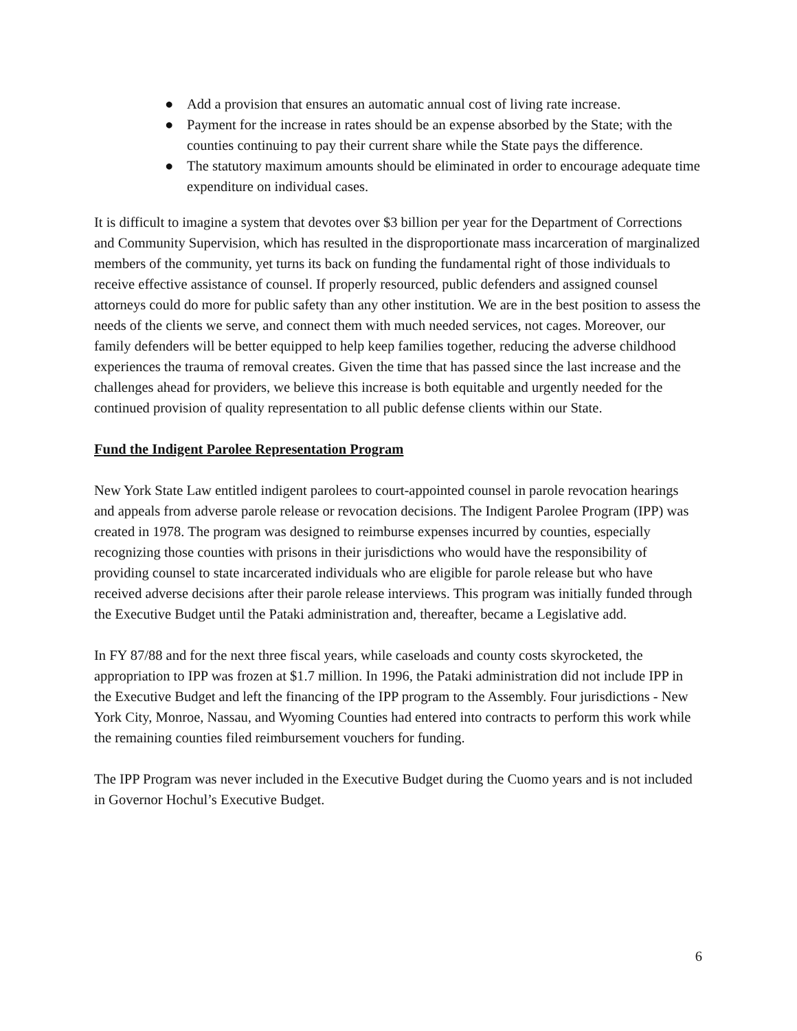● Add a provision that ensures an automatic annual cost of living rate increase.
● Payment for the increase in rates should be an expense absorbed by the State; with the counties continuing to pay their current share while the State pays the difference.
● The statutory maximum amounts should be eliminated in order to encourage adequate time expenditure on individual cases.
It is difficult to imagine a system that devotes over $3 billion per year for the Department of Corrections and Community Supervision, which has resulted in the disproportionate mass incarceration of marginalized members of the community, yet turns its back on funding the fundamental right of those individuals to receive effective assistance of counsel. If properly resourced, public defenders and assigned counsel attorneys could do more for public safety than any other institution. We are in the best position to assess the needs of the clients we serve, and connect them with much needed services, not cages. Moreover, our family defenders will be better equipped to help keep families together, reducing the adverse childhood experiences the trauma of removal creates. Given the time that has passed since the last increase and the challenges ahead for providers, we believe this increase is both equitable and urgently needed for the continued provision of quality representation to all public defense clients within our State.
Fund the Indigent Parolee Representation Program
New York State Law entitled indigent parolees to court-appointed counsel in parole revocation hearings and appeals from adverse parole release or revocation decisions. The Indigent Parolee Program (IPP) was created in 1978. The program was designed to reimburse expenses incurred by counties, especially recognizing those counties with prisons in their jurisdictions who would have the responsibility of providing counsel to state incarcerated individuals who are eligible for parole release but who have received adverse decisions after their parole release interviews. This program was initially funded through the Executive Budget until the Pataki administration and, thereafter, became a Legislative add.
In FY 87/88 and for the next three fiscal years, while caseloads and county costs skyrocketed, the appropriation to IPP was frozen at $1.7 million. In 1996, the Pataki administration did not include IPP in the Executive Budget and left the financing of the IPP program to the Assembly. Four jurisdictions - New York City, Monroe, Nassau, and Wyoming Counties had entered into contracts to perform this work while the remaining counties filed reimbursement vouchers for funding.
The IPP Program was never included in the Executive Budget during the Cuomo years and is not included in Governor Hochul’s Executive Budget.
6